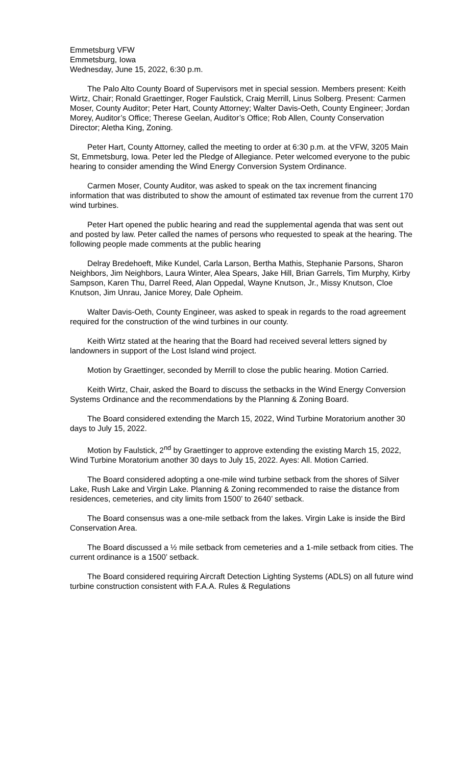Emmetsburg VFW
Emmetsburg, Iowa
Wednesday, June 15, 2022, 6:30 p.m.
The Palo Alto County Board of Supervisors met in special session. Members present: Keith Wirtz, Chair; Ronald Graettinger, Roger Faulstick, Craig Merrill, Linus Solberg. Present: Carmen Moser, County Auditor; Peter Hart, County Attorney; Walter Davis-Oeth, County Engineer; Jordan Morey, Auditor’s Office; Therese Geelan, Auditor’s Office; Rob Allen, County Conservation Director; Aletha King, Zoning.
Peter Hart, County Attorney, called the meeting to order at 6:30 p.m. at the VFW, 3205 Main St, Emmetsburg, Iowa. Peter led the Pledge of Allegiance. Peter welcomed everyone to the pubic hearing to consider amending the Wind Energy Conversion System Ordinance.
Carmen Moser, County Auditor, was asked to speak on the tax increment financing information that was distributed to show the amount of estimated tax revenue from the current 170 wind turbines.
Peter Hart opened the public hearing and read the supplemental agenda that was sent out and posted by law. Peter called the names of persons who requested to speak at the hearing. The following people made comments at the public hearing
Delray Bredehoeft, Mike Kundel, Carla Larson, Bertha Mathis, Stephanie Parsons, Sharon Neighbors, Jim Neighbors, Laura Winter, Alea Spears, Jake Hill, Brian Garrels, Tim Murphy, Kirby Sampson, Karen Thu, Darrel Reed, Alan Oppedal, Wayne Knutson, Jr., Missy Knutson, Cloe Knutson, Jim Unrau, Janice Morey, Dale Opheim.
Walter Davis-Oeth, County Engineer, was asked to speak in regards to the road agreement required for the construction of the wind turbines in our county.
Keith Wirtz stated at the hearing that the Board had received several letters signed by landowners in support of the Lost Island wind project.
Motion by Graettinger, seconded by Merrill to close the public hearing. Motion Carried.
Keith Wirtz, Chair, asked the Board to discuss the setbacks in the Wind Energy Conversion Systems Ordinance and the recommendations by the Planning & Zoning Board.
The Board considered extending the March 15, 2022, Wind Turbine Moratorium another 30 days to July 15, 2022.
Motion by Faulstick, 2<sup>nd</sup> by Graettinger to approve extending the existing March 15, 2022, Wind Turbine Moratorium another 30 days to July 15, 2022. Ayes: All. Motion Carried.
The Board considered adopting a one-mile wind turbine setback from the shores of Silver Lake, Rush Lake and Virgin Lake. Planning & Zoning recommended to raise the distance from residences, cemeteries, and city limits from 1500’ to 2640’ setback.
The Board consensus was a one-mile setback from the lakes. Virgin Lake is inside the Bird Conservation Area.
The Board discussed a ½ mile setback from cemeteries and a 1-mile setback from cities. The current ordinance is a 1500’ setback.
The Board considered requiring Aircraft Detection Lighting Systems (ADLS) on all future wind turbine construction consistent with F.A.A. Rules & Regulations